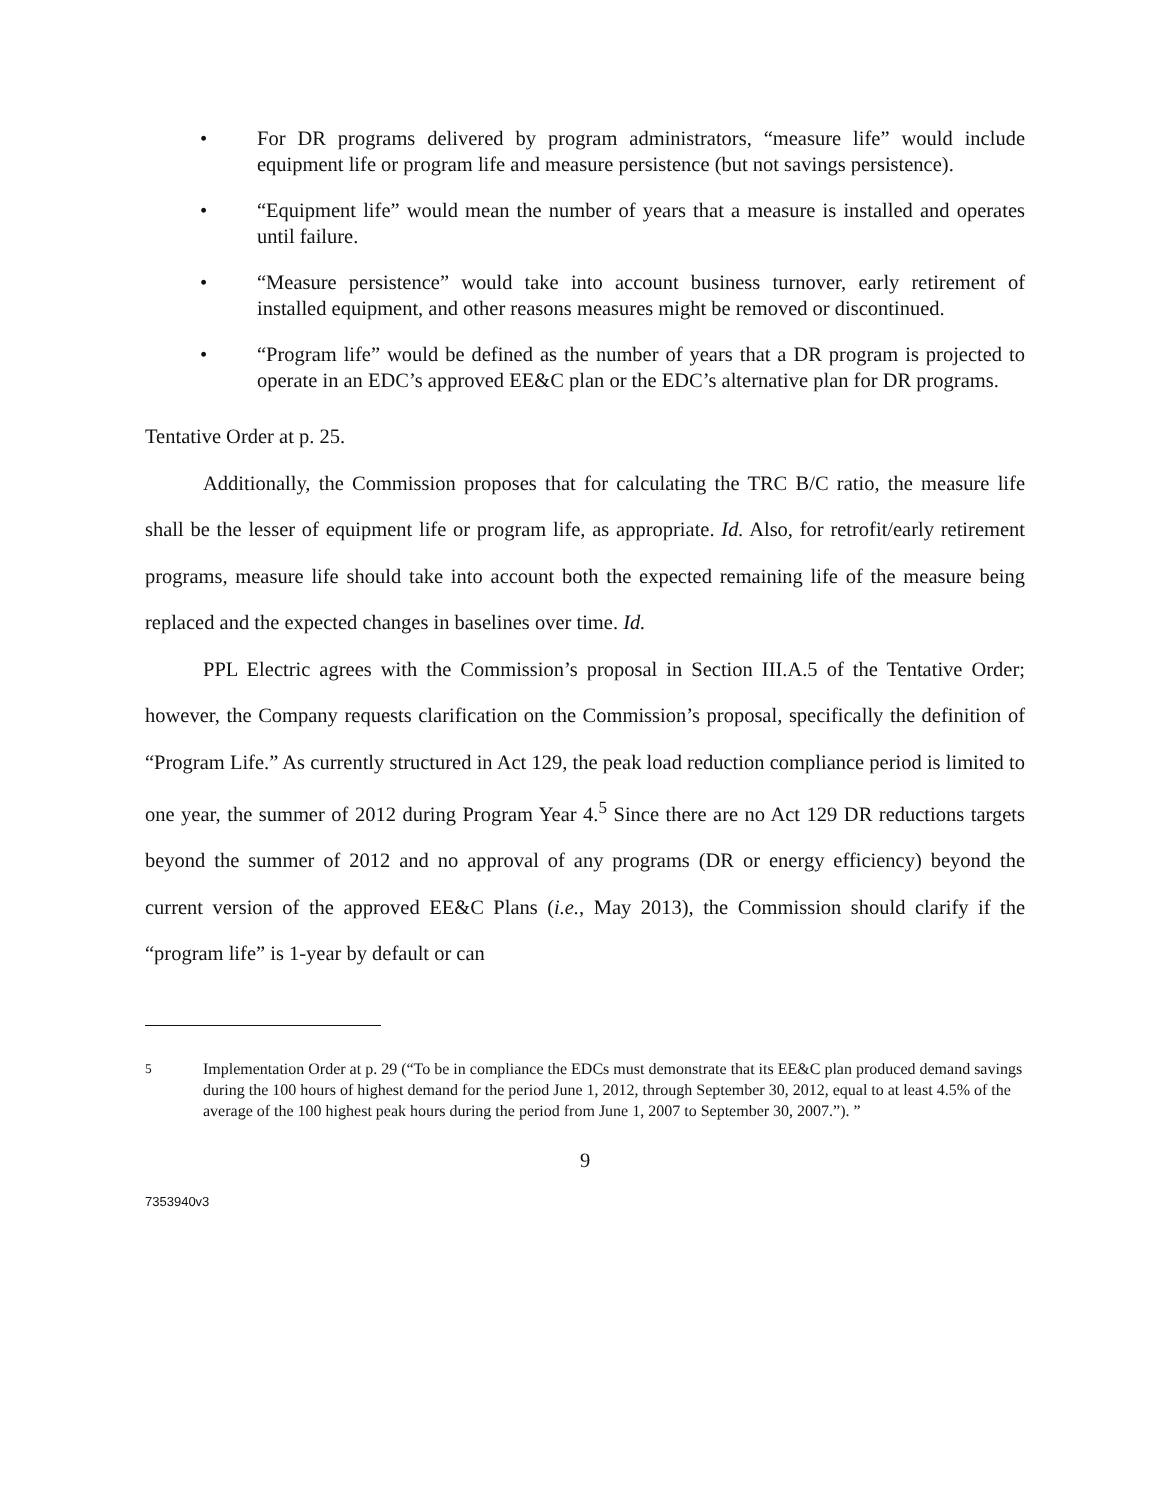• For DR programs delivered by program administrators, “measure life” would include equipment life or program life and measure persistence (but not savings persistence).
• “Equipment life” would mean the number of years that a measure is installed and operates until failure.
• “Measure persistence” would take into account business turnover, early retirement of installed equipment, and other reasons measures might be removed or discontinued.
• “Program life” would be defined as the number of years that a DR program is projected to operate in an EDC’s approved EE&C plan or the EDC’s alternative plan for DR programs.
Tentative Order at p. 25.
Additionally, the Commission proposes that for calculating the TRC B/C ratio, the measure life shall be the lesser of equipment life or program life, as appropriate. Id. Also, for retrofit/early retirement programs, measure life should take into account both the expected remaining life of the measure being replaced and the expected changes in baselines over time. Id.
PPL Electric agrees with the Commission’s proposal in Section III.A.5 of the Tentative Order; however, the Company requests clarification on the Commission’s proposal, specifically the definition of “Program Life.” As currently structured in Act 129, the peak load reduction compliance period is limited to one year, the summer of 2012 during Program Year 4.<sup>5</sup> Since there are no Act 129 DR reductions targets beyond the summer of 2012 and no approval of any programs (DR or energy efficiency) beyond the current version of the approved EE&C Plans (i.e., May 2013), the Commission should clarify if the “program life” is 1-year by default or can
<sup>5</sup> Implementation Order at p. 29 (“To be in compliance the EDCs must demonstrate that its EE&C plan produced demand savings during the 100 hours of highest demand for the period June 1, 2012, through September 30, 2012, equal to at least 4.5% of the average of the 100 highest peak hours during the period from June 1, 2007 to September 30, 2007.”). ”
9
7353940v3